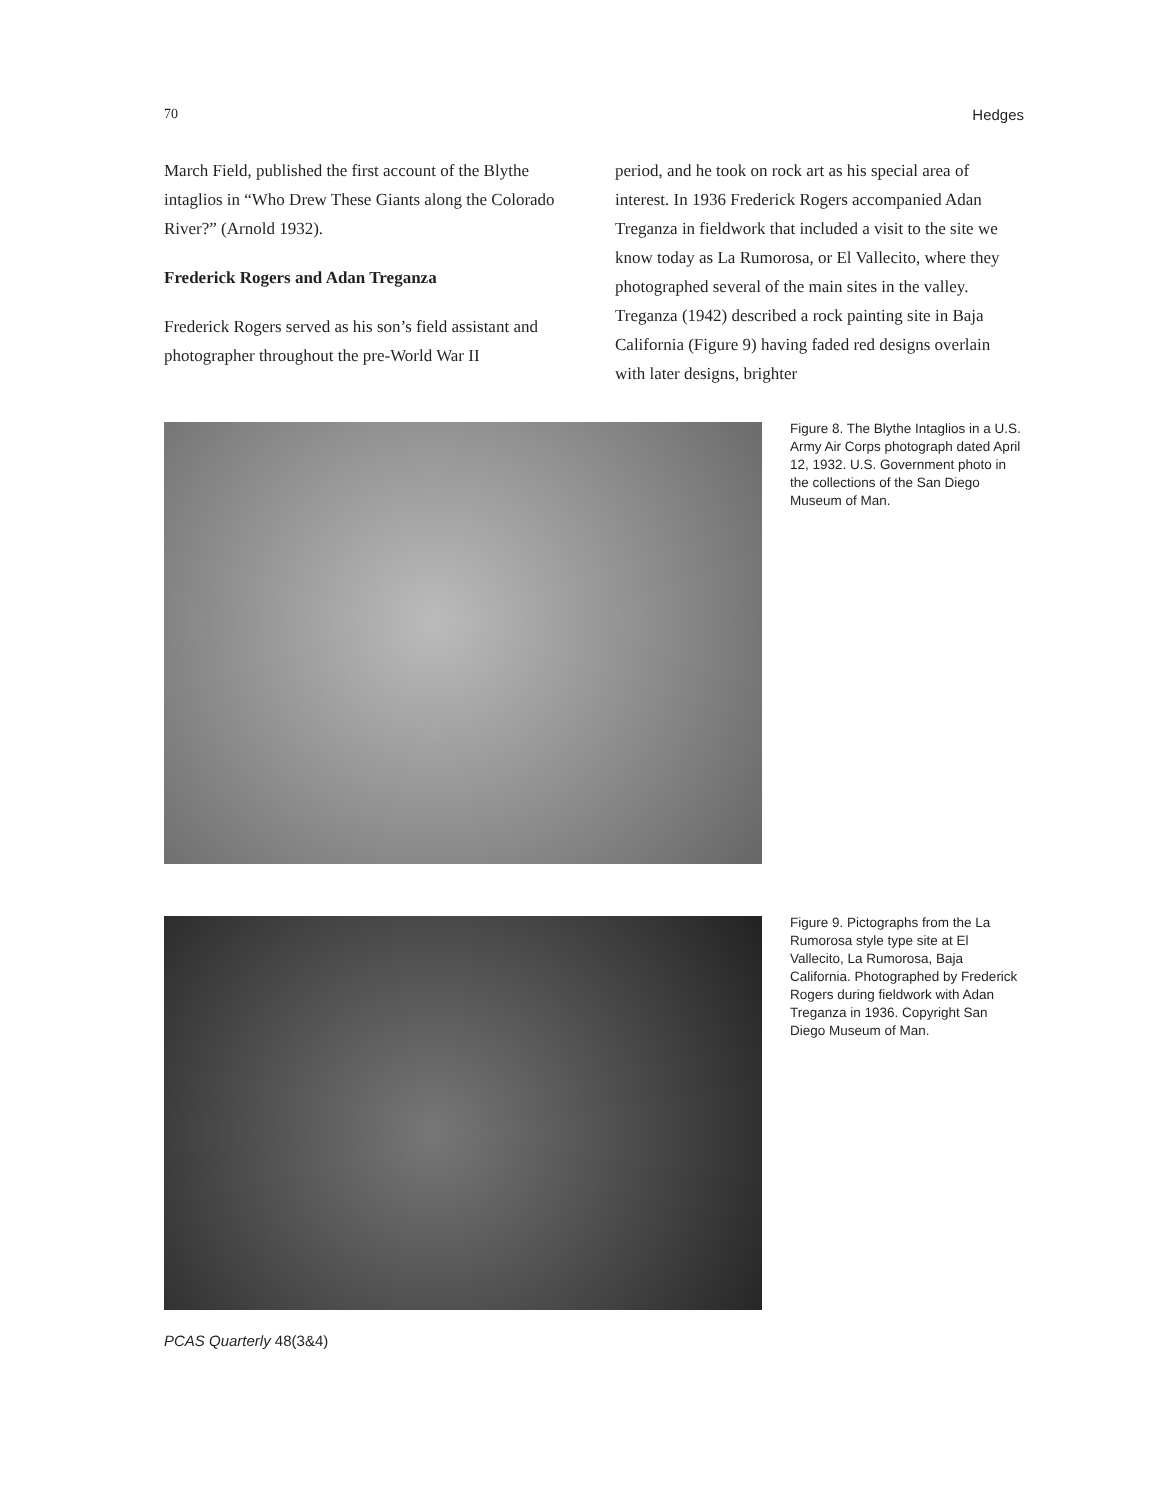70 Hedges
March Field, published the first account of the Blythe intaglios in “Who Drew These Giants along the Colorado River?” (Arnold 1932).
Frederick Rogers and Adan Treganza
Frederick Rogers served as his son’s field assistant and photographer throughout the pre-World War II
period, and he took on rock art as his special area of interest. In 1936 Frederick Rogers accompanied Adan Treganza in fieldwork that included a visit to the site we know today as La Rumorosa, or El Vallecito, where they photographed several of the main sites in the valley. Treganza (1942) described a rock painting site in Baja California (Figure 9) having faded red designs overlain with later designs, brighter
Figure 8. The Blythe Intaglios in a U.S. Army Air Corps photograph dated April 12, 1932. U.S. Government photo in the collections of the San Diego Museum of Man.
Figure 9. Pictographs from the La Rumorosa style type site at El Vallecito, La Rumorosa, Baja California. Photographed by Frederick Rogers during fieldwork with Adan Treganza in 1936. Copyright San Diego Museum of Man.
PCAS Quarterly 48(3&4)